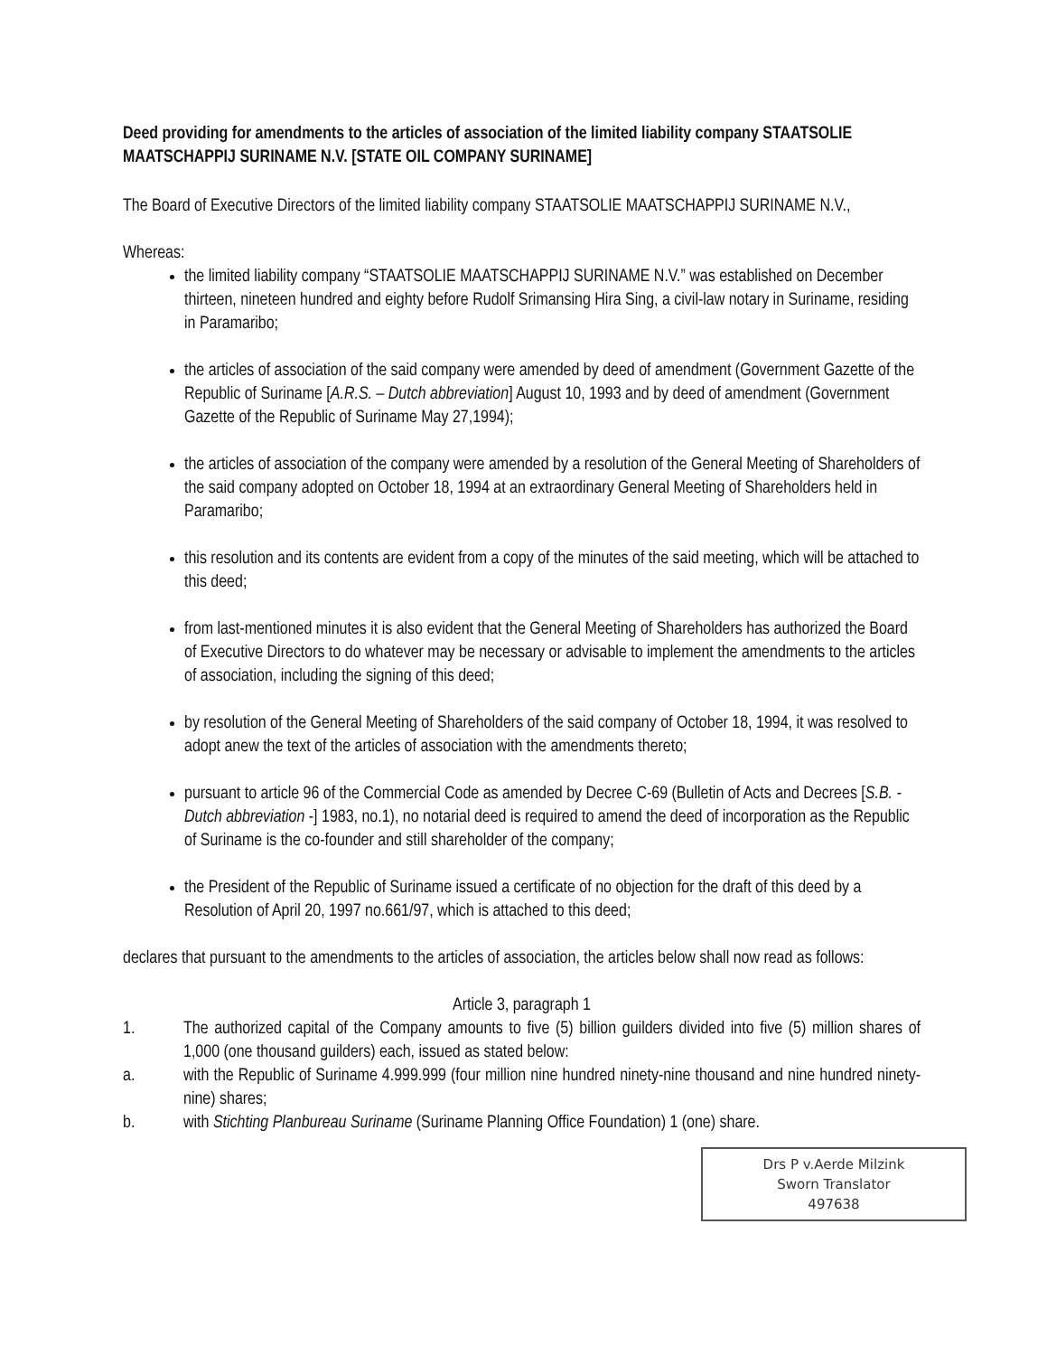Deed providing for amendments to the articles of association of the limited liability company STAATSOLIE MAATSCHAPPIJ SURINAME N.V. [STATE OIL COMPANY SURINAME]
The Board of Executive Directors of the limited liability company STAATSOLIE MAATSCHAPPIJ SURINAME N.V.,
Whereas:
the limited liability company “STAATSOLIE MAATSCHAPPIJ SURINAME N.V.” was established on December thirteen, nineteen hundred and eighty before Rudolf Srimansing Hira Sing, a civil-law notary in Suriname, residing in Paramaribo;
the articles of association of the said company were amended by deed of amendment (Government Gazette of the Republic of Suriname [A.R.S. – Dutch abbreviation] August 10, 1993 and by deed of amendment (Government Gazette of the Republic of Suriname May 27,1994);
the articles of association of the company were amended by a resolution of the General Meeting of Shareholders of the said company adopted on October 18, 1994 at an extraordinary General Meeting of Shareholders held in Paramaribo;
this resolution and its contents are evident from a copy of the minutes of the said meeting, which will be attached to this deed;
from last-mentioned minutes it is also evident that the General Meeting of Shareholders has authorized the Board of Executive Directors to do whatever may be necessary or advisable to implement the amendments to the articles of association, including the signing of this deed;
by resolution of the General Meeting of Shareholders of the said company of October 18, 1994, it was resolved to adopt anew the text of the articles of association with the amendments thereto;
pursuant to article 96 of the Commercial Code as amended by Decree C-69 (Bulletin of Acts and Decrees [S.B. - Dutch abbreviation -] 1983, no.1), no notarial deed is required to amend the deed of incorporation as the Republic of Suriname is the co-founder and still shareholder of the company;
the President of the Republic of Suriname issued a certificate of no objection for the draft of this deed by a Resolution of April 20, 1997 no.661/97, which is attached to this deed;
declares that pursuant to the amendments to the articles of association, the articles below shall now read as follows:
Article 3, paragraph 1
1. The authorized capital of the Company amounts to five (5) billion guilders divided into five (5) million shares of 1,000 (one thousand guilders) each, issued as stated below:
a. with the Republic of Suriname 4.999.999 (four million nine hundred ninety-nine thousand and nine hundred ninety-nine) shares;
b. with Stichting Planbureau Suriname (Suriname Planning Office Foundation) 1 (one) share.
Drs P v.Aerde Milzink
Sworn Translator
497638